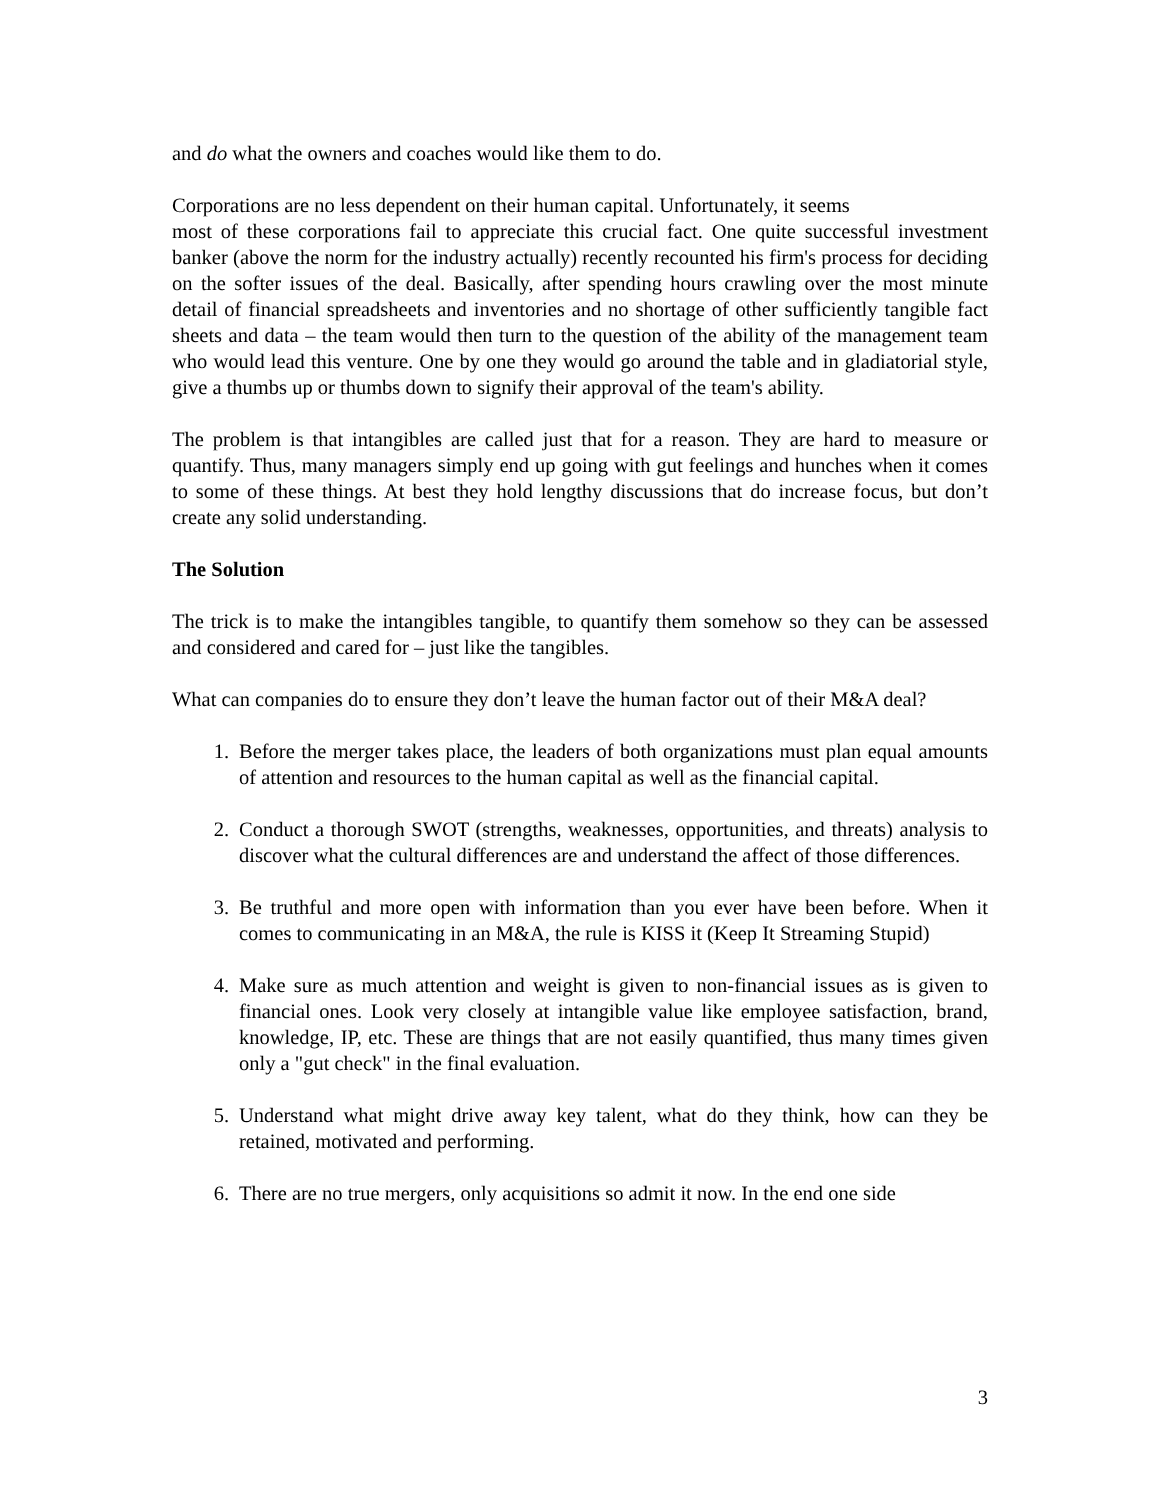and do what the owners and coaches would like them to do.
Corporations are no less dependent on their human capital. Unfortunately, it seems
most of these corporations fail to appreciate this crucial fact. One quite successful investment banker (above the norm for the industry actually) recently recounted his firm's process for deciding on the softer issues of the deal. Basically, after spending hours crawling over the most minute detail of financial spreadsheets and inventories and no shortage of other sufficiently tangible fact sheets and data – the team would then turn to the question of the ability of the management team who would lead this venture. One by one they would go around the table and in gladiatorial style, give a thumbs up or thumbs down to signify their approval of the team's ability.
The problem is that intangibles are called just that for a reason. They are hard to measure or quantify. Thus, many managers simply end up going with gut feelings and hunches when it comes to some of these things. At best they hold lengthy discussions that do increase focus, but don’t create any solid understanding.
The Solution
The trick is to make the intangibles tangible, to quantify them somehow so they can be assessed and considered and cared for – just like the tangibles.
What can companies do to ensure they don’t leave the human factor out of their M&A deal?
1. Before the merger takes place, the leaders of both organizations must plan equal amounts of attention and resources to the human capital as well as the financial capital.
2. Conduct a thorough SWOT (strengths, weaknesses, opportunities, and threats) analysis to discover what the cultural differences are and understand the affect of those differences.
3. Be truthful and more open with information than you ever have been before. When it comes to communicating in an M&A, the rule is KISS it (Keep It Streaming Stupid)
4. Make sure as much attention and weight is given to non-financial issues as is given to financial ones. Look very closely at intangible value like employee satisfaction, brand, knowledge, IP, etc. These are things that are not easily quantified, thus many times given only a "gut check" in the final evaluation.
5. Understand what might drive away key talent, what do they think, how can they be retained, motivated and performing.
6. There are no true mergers, only acquisitions so admit it now. In the end one side
3